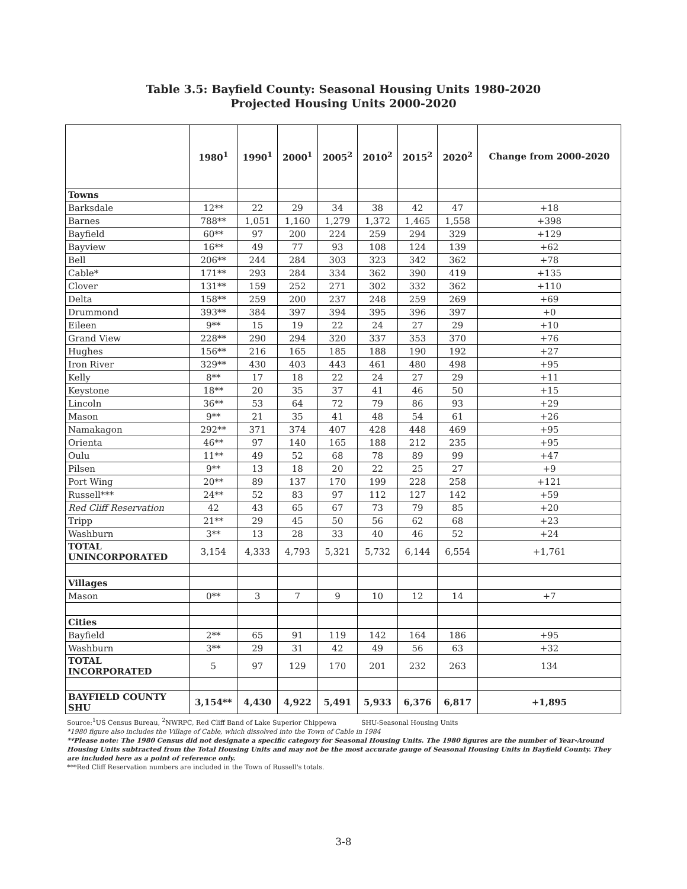Table 3.5: Bayfield County: Seasonal Housing Units 1980-2020
Projected Housing Units 2000-2020
| | 1980<sup>1</sup> | 1990<sup>1</sup> | 2000<sup>1</sup> | 2005<sup>2</sup> | 2010<sup>2</sup> | 2015<sup>2</sup> | 2020<sup>2</sup> | Change from 2000-2020 |
| --- | --- | --- | --- | --- | --- | --- | --- | --- |
| Towns | | | | | | | | |
| Barksdale | 12** | 22 | 29 | 34 | 38 | 42 | 47 | +18 |
| Barnes | 788** | 1,051 | 1,160 | 1,279 | 1,372 | 1,465 | 1,558 | +398 |
| Bayfield | 60** | 97 | 200 | 224 | 259 | 294 | 329 | +129 |
| Bayview | 16** | 49 | 77 | 93 | 108 | 124 | 139 | +62 |
| Bell | 206** | 244 | 284 | 303 | 323 | 342 | 362 | +78 |
| Cable* | 171** | 293 | 284 | 334 | 362 | 390 | 419 | +135 |
| Clover | 131** | 159 | 252 | 271 | 302 | 332 | 362 | +110 |
| Delta | 158** | 259 | 200 | 237 | 248 | 259 | 269 | +69 |
| Drummond | 393** | 384 | 397 | 394 | 395 | 396 | 397 | +0 |
| Eileen | 9** | 15 | 19 | 22 | 24 | 27 | 29 | +10 |
| Grand View | 228** | 290 | 294 | 320 | 337 | 353 | 370 | +76 |
| Hughes | 156** | 216 | 165 | 185 | 188 | 190 | 192 | +27 |
| Iron River | 329** | 430 | 403 | 443 | 461 | 480 | 498 | +95 |
| Kelly | 8** | 17 | 18 | 22 | 24 | 27 | 29 | +11 |
| Keystone | 18** | 20 | 35 | 37 | 41 | 46 | 50 | +15 |
| Lincoln | 36** | 53 | 64 | 72 | 79 | 86 | 93 | +29 |
| Mason | 9** | 21 | 35 | 41 | 48 | 54 | 61 | +26 |
| Namakagon | 292** | 371 | 374 | 407 | 428 | 448 | 469 | +95 |
| Orienta | 46** | 97 | 140 | 165 | 188 | 212 | 235 | +95 |
| Oulu | 11** | 49 | 52 | 68 | 78 | 89 | 99 | +47 |
| Pilsen | 9** | 13 | 18 | 20 | 22 | 25 | 27 | +9 |
| Port Wing | 20** | 89 | 137 | 170 | 199 | 228 | 258 | +121 |
| Russell*** | 24** | 52 | 83 | 97 | 112 | 127 | 142 | +59 |
| Red Cliff Reservation | 42 | 43 | 65 | 67 | 73 | 79 | 85 | +20 |
| Tripp | 21** | 29 | 45 | 50 | 56 | 62 | 68 | +23 |
| Washburn | 3** | 13 | 28 | 33 | 40 | 46 | 52 | +24 |
| TOTAL UNINCORPORATED | 3,154 | 4,333 | 4,793 | 5,321 | 5,732 | 6,144 | 6,554 | +1,761 |
| Villages | | | | | | | | |
| Mason | 0** | 3 | 7 | 9 | 10 | 12 | 14 | +7 |
| Cities | | | | | | | | |
| Bayfield | 2** | 65 | 91 | 119 | 142 | 164 | 186 | +95 |
| Washburn | 3** | 29 | 31 | 42 | 49 | 56 | 63 | +32 |
| TOTAL INCORPORATED | 5 | 97 | 129 | 170 | 201 | 232 | 263 | 134 |
| BAYFIELD COUNTY SHU | 3,154** | 4,430 | 4,922 | 5,491 | 5,933 | 6,376 | 6,817 | +1,895 |
Source:<sup>1</sup>US Census Bureau, <sup>2</sup>NWRPC, Red Cliff Band of Lake Superior Chippewa SHU-Seasonal Housing Units
*1980 figure also includes the Village of Cable, which dissolved into the Town of Cable in 1984
**Please note: The 1980 Census did not designate a specific category for Seasonal Housing Units. The 1980 figures are the number of Year-Around Housing Units subtracted from the Total Housing Units and may not be the most accurate gauge of Seasonal Housing Units in Bayfield County. They are included here as a point of reference only.
***Red Cliff Reservation numbers are included in the Town of Russell's totals.
3-8